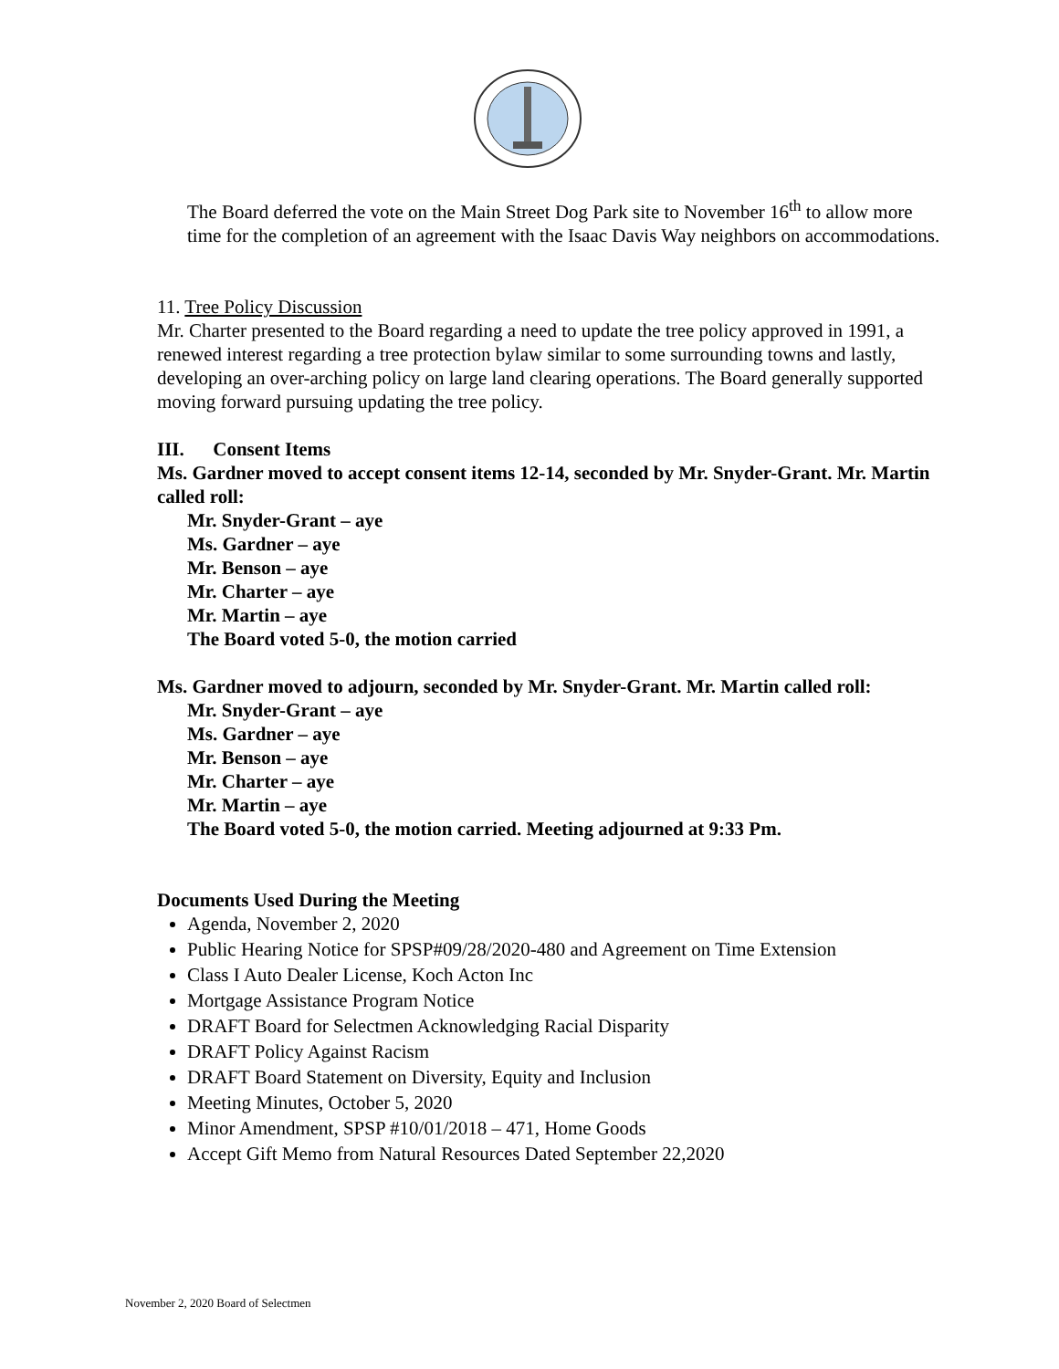The Board deferred the vote on the Main Street Dog Park site to November 16<sup>th</sup> to allow more time for the completion of an agreement with the Isaac Davis Way neighbors on accommodations.
11. Tree Policy Discussion
Mr. Charter presented to the Board regarding a need to update the tree policy approved in 1991, a renewed interest regarding a tree protection bylaw similar to some surrounding towns and lastly, developing an over-arching policy on large land clearing operations. The Board generally supported moving forward pursuing updating the tree policy.
III. Consent Items
Ms. Gardner moved to accept consent items 12-14, seconded by Mr. Snyder-Grant. Mr. Martin called roll:
Mr. Snyder-Grant – aye
Ms. Gardner – aye
Mr. Benson – aye
Mr. Charter – aye
Mr. Martin – aye
The Board voted 5-0, the motion carried
Ms. Gardner moved to adjourn, seconded by Mr. Snyder-Grant. Mr. Martin called roll:
Mr. Snyder-Grant – aye
Ms. Gardner – aye
Mr. Benson – aye
Mr. Charter – aye
Mr. Martin – aye
The Board voted 5-0, the motion carried. Meeting adjourned at 9:33 Pm.
Documents Used During the Meeting
Agenda, November 2, 2020
Public Hearing Notice for SPSP#09/28/2020-480 and Agreement on Time Extension
Class I Auto Dealer License, Koch Acton Inc
Mortgage Assistance Program Notice
DRAFT Board for Selectmen Acknowledging Racial Disparity
DRAFT Policy Against Racism
DRAFT Board Statement on Diversity, Equity and Inclusion
Meeting Minutes, October 5, 2020
Minor Amendment, SPSP #10/01/2018 – 471, Home Goods
Accept Gift Memo from Natural Resources Dated September 22,2020
November 2, 2020 Board of Selectmen